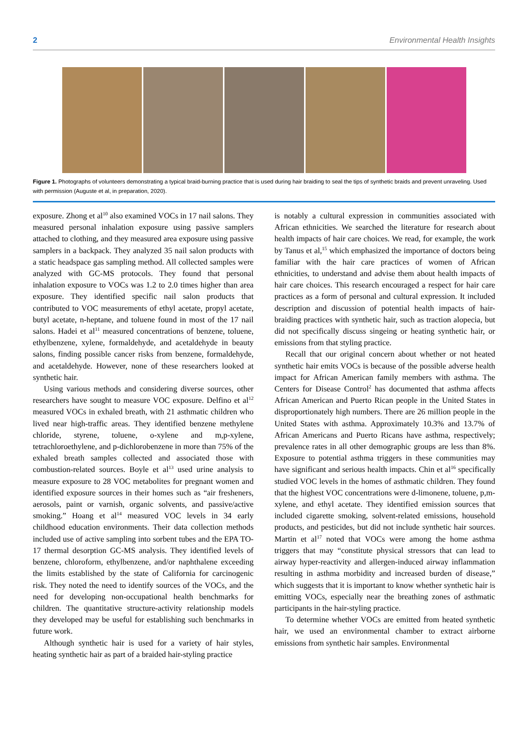2 Environmental Health Insights
Figure 1. Photographs of volunteers demonstrating a typical braid-burning practice that is used during hair braiding to seal the tips of synthetic braids and prevent unraveling. Used with permission (Auguste et al, in preparation, 2020).
exposure. Zhong et al<sup>10</sup> also examined VOCs in 17 nail salons. They measured personal inhalation exposure using passive samplers attached to clothing, and they measured area exposure using passive samplers in a backpack. They analyzed 35 nail salon products with a static headspace gas sampling method. All collected samples were analyzed with GC-MS protocols. They found that personal inhalation exposure to VOCs was 1.2 to 2.0 times higher than area exposure. They identified specific nail salon products that contributed to VOC measurements of ethyl acetate, propyl acetate, butyl acetate, n-heptane, and toluene found in most of the 17 nail salons. Hadei et al<sup>11</sup> measured concentrations of benzene, toluene, ethylbenzene, xylene, formaldehyde, and acetaldehyde in beauty salons, finding possible cancer risks from benzene, formaldehyde, and acetaldehyde. However, none of these researchers looked at synthetic hair.
Using various methods and considering diverse sources, other researchers have sought to measure VOC exposure. Delfino et al<sup>12</sup> measured VOCs in exhaled breath, with 21 asthmatic children who lived near high-traffic areas. They identified benzene methylene chloride, styrene, toluene, o-xylene and m,p-xylene, tetrachloroethylene, and p-dichlorobenzene in more than 75% of the exhaled breath samples collected and associated those with combustion-related sources. Boyle et al<sup>13</sup> used urine analysis to measure exposure to 28 VOC metabolites for pregnant women and identified exposure sources in their homes such as “air fresheners, aerosols, paint or varnish, organic solvents, and passive/active smoking.” Hoang et al<sup>14</sup> measured VOC levels in 34 early childhood education environments. Their data collection methods included use of active sampling into sorbent tubes and the EPA TO-17 thermal desorption GC-MS analysis. They identified levels of benzene, chloroform, ethylbenzene, and/or naphthalene exceeding the limits established by the state of California for carcinogenic risk. They noted the need to identify sources of the VOCs, and the need for developing non-occupational health benchmarks for children. The quantitative structure-activity relationship models they developed may be useful for establishing such benchmarks in future work.
Although synthetic hair is used for a variety of hair styles, heating synthetic hair as part of a braided hair-styling practice
is notably a cultural expression in communities associated with African ethnicities. We searched the literature for research about health impacts of hair care choices. We read, for example, the work by Tanus et al,<sup>15</sup> which emphasized the importance of doctors being familiar with the hair care practices of women of African ethnicities, to understand and advise them about health impacts of hair care choices. This research encouraged a respect for hair care practices as a form of personal and cultural expression. It included description and discussion of potential health impacts of hair-braiding practices with synthetic hair, such as traction alopecia, but did not specifically discuss singeing or heating synthetic hair, or emissions from that styling practice.
Recall that our original concern about whether or not heated synthetic hair emits VOCs is because of the possible adverse health impact for African American family members with asthma. The Centers for Disease Control<sup>2</sup> has documented that asthma affects African American and Puerto Rican people in the United States in disproportionately high numbers. There are 26 million people in the United States with asthma. Approximately 10.3% and 13.7% of African Americans and Puerto Ricans have asthma, respectively; prevalence rates in all other demographic groups are less than 8%. Exposure to potential asthma triggers in these communities may have significant and serious health impacts. Chin et al<sup>16</sup> specifically studied VOC levels in the homes of asthmatic children. They found that the highest VOC concentrations were d-limonene, toluene, p,m-xylene, and ethyl acetate. They identified emission sources that included cigarette smoking, solvent-related emissions, household products, and pesticides, but did not include synthetic hair sources. Martin et al<sup>17</sup> noted that VOCs were among the home asthma triggers that may “constitute physical stressors that can lead to airway hyper-reactivity and allergen-induced airway inflammation resulting in asthma morbidity and increased burden of disease,” which suggests that it is important to know whether synthetic hair is emitting VOCs, especially near the breathing zones of asthmatic participants in the hair-styling practice.
To determine whether VOCs are emitted from heated synthetic hair, we used an environmental chamber to extract airborne emissions from synthetic hair samples. Environmental